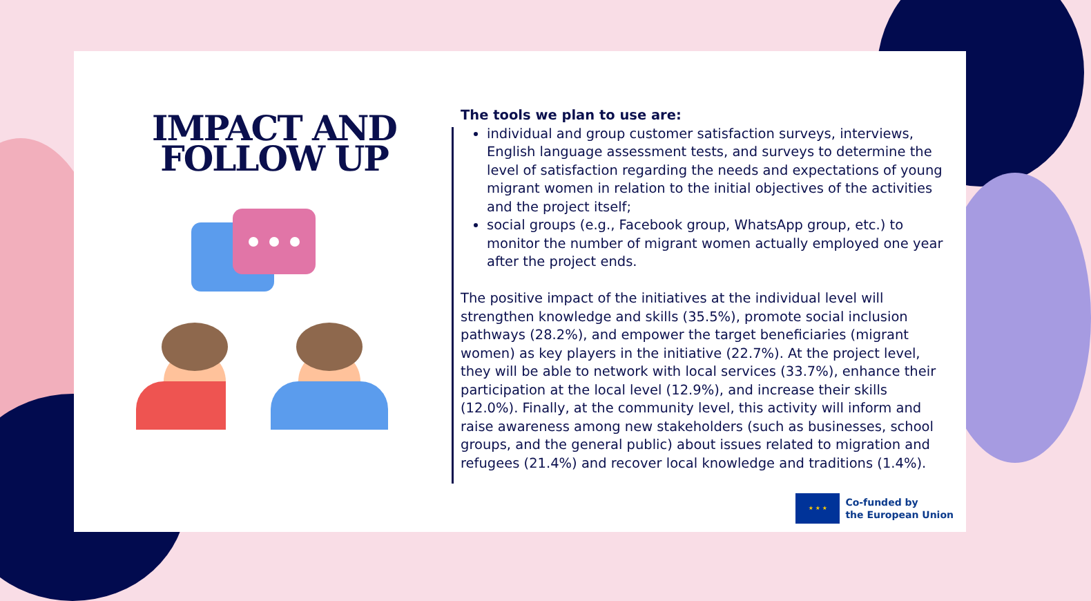IMPACT AND FOLLOW UP
The tools we plan to use are:
individual and group customer satisfaction surveys, interviews, English language assessment tests, and surveys to determine the level of satisfaction regarding the needs and expectations of young migrant women in relation to the initial objectives of the activities and the project itself;
social groups (e.g., Facebook group, WhatsApp group, etc.) to monitor the number of migrant women actually employed one year after the project ends.
The positive impact of the initiatives at the individual level will strengthen knowledge and skills (35.5%), promote social inclusion pathways (28.2%), and empower the target beneficiaries (migrant women) as key players in the initiative (22.7%). At the project level, they will be able to network with local services (33.7%), enhance their participation at the local level (12.9%), and increase their skills (12.0%). Finally, at the community level, this activity will inform and raise awareness among new stakeholders (such as businesses, school groups, and the general public) about issues related to migration and refugees (21.4%) and recover local knowledge and traditions (1.4%).
★ ★ ★
Co-funded by
the European Union